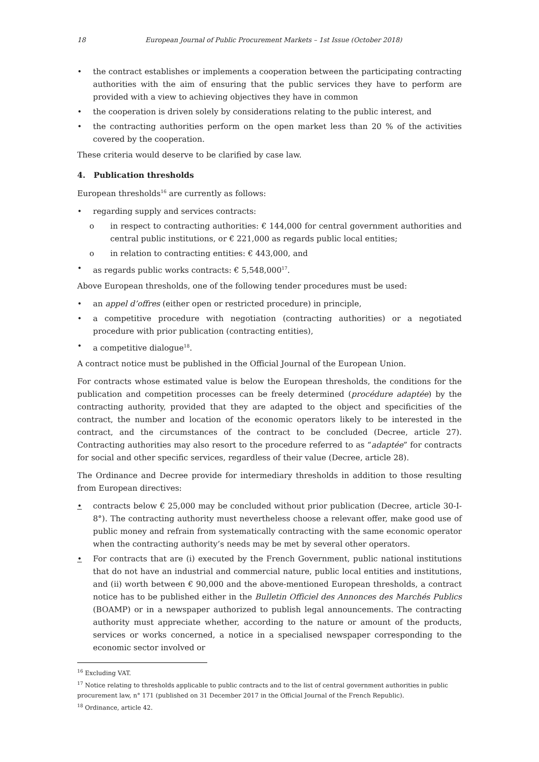18 European Journal of Public Procurement Markets – 1st Issue (October 2018)
• the contract establishes or implements a cooperation between the participating contracting authorities with the aim of ensuring that the public services they have to perform are provided with a view to achieving objectives they have in common
• the cooperation is driven solely by considerations relating to the public interest, and
• the contracting authorities perform on the open market less than 20 % of the activities covered by the cooperation.
These criteria would deserve to be clarified by case law.
4. Publication thresholds
European thresholds<sup>16</sup> are currently as follows:
• regarding supply and services contracts:
o in respect to contracting authorities: € 144,000 for central government authorities and central public institutions, or € 221,000 as regards public local entities;
o in relation to contracting entities: € 443,000, and
• as regards public works contracts: € 5,548,000<sup>17</sup>.
Above European thresholds, one of the following tender procedures must be used:
• an appel d’offres (either open or restricted procedure) in principle,
• a competitive procedure with negotiation (contracting authorities) or a negotiated procedure with prior publication (contracting entities),
• a competitive dialogue<sup>18</sup>.
A contract notice must be published in the Official Journal of the European Union.
For contracts whose estimated value is below the European thresholds, the conditions for the publication and competition processes can be freely determined (procédure adaptée) by the contracting authority, provided that they are adapted to the object and specificities of the contract, the number and location of the economic operators likely to be interested in the contract, and the circumstances of the contract to be concluded (Decree, article 27). Contracting authorities may also resort to the procedure referred to as “adaptée” for contracts for social and other specific services, regardless of their value (Decree, article 28).
The Ordinance and Decree provide for intermediary thresholds in addition to those resulting from European directives:
• contracts below € 25,000 may be concluded without prior publication (Decree, article 30-I-8°). The contracting authority must nevertheless choose a relevant offer, make good use of public money and refrain from systematically contracting with the same economic operator when the contracting authority’s needs may be met by several other operators.
• For contracts that are (i) executed by the French Government, public national institutions that do not have an industrial and commercial nature, public local entities and institutions, and (ii) worth between € 90,000 and the above-mentioned European thresholds, a contract notice has to be published either in the Bulletin Officiel des Annonces des Marchés Publics (BOAMP) or in a newspaper authorized to publish legal announcements. The contracting authority must appreciate whether, according to the nature or amount of the products, services or works concerned, a notice in a specialised newspaper corresponding to the economic sector involved or
<sup>16</sup> Excluding VAT.
<sup>17</sup> Notice relating to thresholds applicable to public contracts and to the list of central government authorities in public procurement law, n° 171 (published on 31 December 2017 in the Official Journal of the French Republic).
<sup>18</sup> Ordinance, article 42.